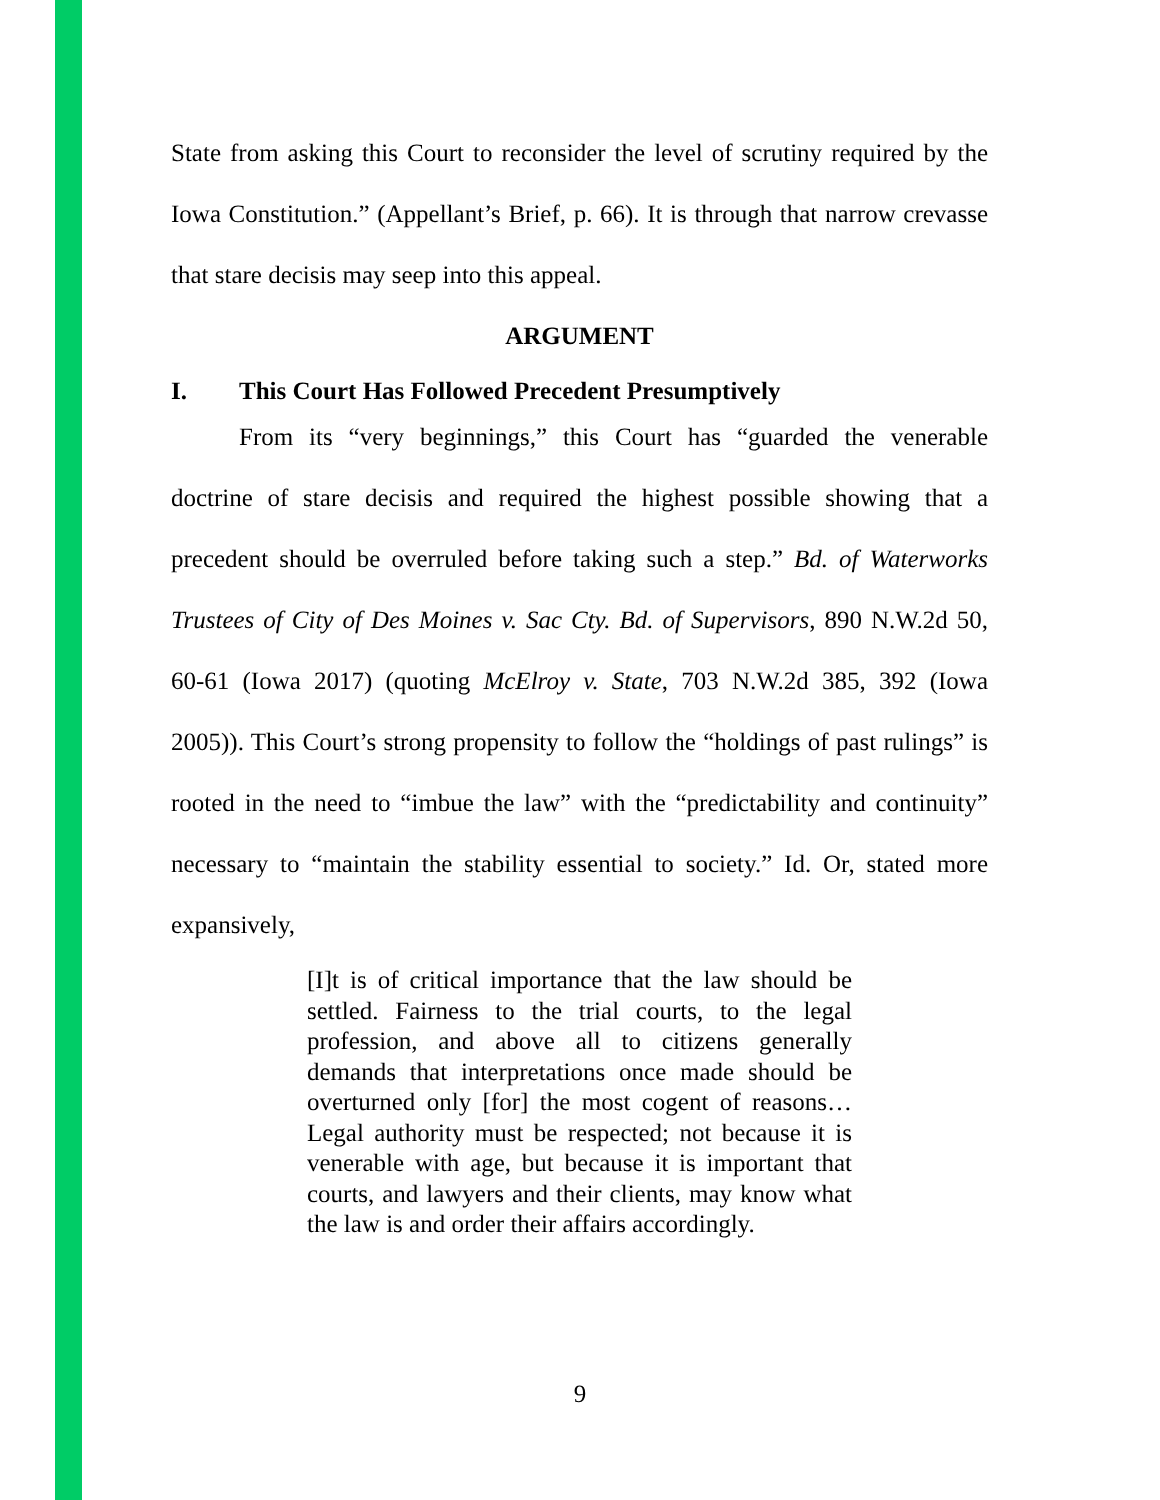State from asking this Court to reconsider the level of scrutiny required by the Iowa Constitution.” (Appellant’s Brief, p. 66). It is through that narrow crevasse that stare decisis may seep into this appeal.
ARGUMENT
I. This Court Has Followed Precedent Presumptively
From its “very beginnings,” this Court has “guarded the venerable doctrine of stare decisis and required the highest possible showing that a precedent should be overruled before taking such a step.” Bd. of Waterworks Trustees of City of Des Moines v. Sac Cty. Bd. of Supervisors, 890 N.W.2d 50, 60-61 (Iowa 2017) (quoting McElroy v. State, 703 N.W.2d 385, 392 (Iowa 2005)). This Court’s strong propensity to follow the “holdings of past rulings” is rooted in the need to “imbue the law” with the “predictability and continuity” necessary to “maintain the stability essential to society.” Id. Or, stated more expansively,
[I]t is of critical importance that the law should be settled. Fairness to the trial courts, to the legal profession, and above all to citizens generally demands that interpretations once made should be overturned only [for] the most cogent of reasons…Legal authority must be respected; not because it is venerable with age, but because it is important that courts, and lawyers and their clients, may know what the law is and order their affairs accordingly.
9